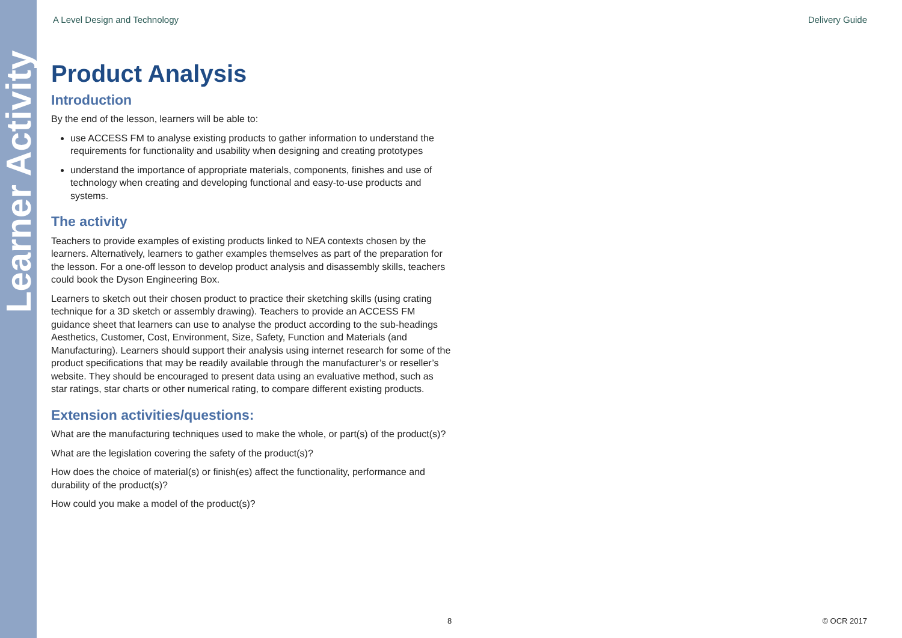Learner Activity
A Level Design and Technology Delivery Guide
Product Analysis
Introduction
By the end of the lesson, learners will be able to:
use ACCESS FM to analyse existing products to gather information to understand the requirements for functionality and usability when designing and creating prototypes
understand the importance of appropriate materials, components, finishes and use of technology when creating and developing functional and easy-to-use products and systems.
The activity
Teachers to provide examples of existing products linked to NEA contexts chosen by the learners. Alternatively, learners to gather examples themselves as part of the preparation for the lesson. For a one-off lesson to develop product analysis and disassembly skills, teachers could book the Dyson Engineering Box.
Learners to sketch out their chosen product to practice their sketching skills (using crating technique for a 3D sketch or assembly drawing). Teachers to provide an ACCESS FM guidance sheet that learners can use to analyse the product according to the sub-headings Aesthetics, Customer, Cost, Environment, Size, Safety, Function and Materials (and Manufacturing). Learners should support their analysis using internet research for some of the product specifications that may be readily available through the manufacturer’s or reseller’s website. They should be encouraged to present data using an evaluative method, such as star ratings, star charts or other numerical rating, to compare different existing products.
Extension activities/questions:
What are the manufacturing techniques used to make the whole, or part(s) of the product(s)?
What are the legislation covering the safety of the product(s)?
How does the choice of material(s) or finish(es) affect the functionality, performance and durability of the product(s)?
How could you make a model of the product(s)?
8 © OCR 2017